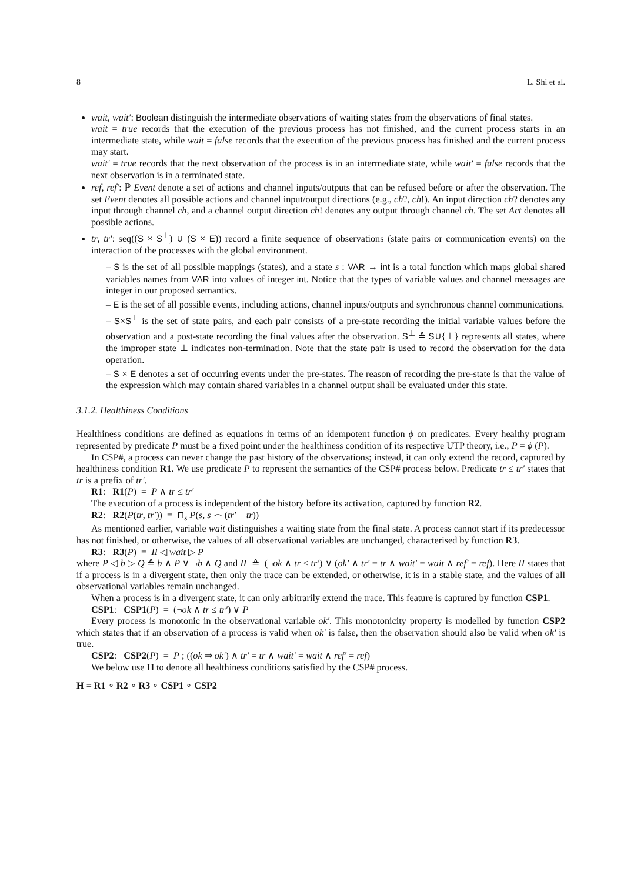8 L. Shi et al.
wait, wait′: Boolean distinguish the intermediate observations of waiting states from the observations of final states.
wait = true records that the execution of the previous process has not finished, and the current process starts in an intermediate state, while wait = false records that the execution of the previous process has finished and the current process may start.
wait′ = true records that the next observation of the process is in an intermediate state, while wait′ = false records that the next observation is in a terminated state.
ref, ref′: ℙ Event denote a set of actions and channel inputs/outputs that can be refused before or after the observation. The set Event denotes all possible actions and channel input/output directions (e.g., ch?, ch!). An input direction ch? denotes any input through channel ch, and a channel output direction ch! denotes any output through channel ch. The set Act denotes all possible actions.
tr, tr′: seq((S × S<sup>⊥</sup>) ∪ (S × E)) record a finite sequence of observations (state pairs or communication events) on the interaction of the processes with the global environment.
– S is the set of all possible mappings (states), and a state s : VAR → int is a total function which maps global shared variables names from VAR into values of integer int. Notice that the types of variable values and channel messages are integer in our proposed semantics.
– E is the set of all possible events, including actions, channel inputs/outputs and synchronous channel communications.
– S×S<sup>⊥</sup> is the set of state pairs, and each pair consists of a pre-state recording the initial variable values before the observation and a post-state recording the final values after the observation. S<sup>⊥</sup> ≙ S∪{⊥} represents all states, where the improper state ⊥ indicates non-termination. Note that the state pair is used to record the observation for the data operation.
– S × E denotes a set of occurring events under the pre-states. The reason of recording the pre-state is that the value of the expression which may contain shared variables in a channel output shall be evaluated under this state.
3.1.2. Healthiness Conditions
Healthiness conditions are defined as equations in terms of an idempotent function ϕ on predicates. Every healthy program represented by predicate P must be a fixed point under the healthiness condition of its respective UTP theory, i.e., P = ϕ (P).
In CSP#, a process can never change the past history of the observations; instead, it can only extend the record, captured by healthiness condition R1. We use predicate P to represent the semantics of the CSP# process below. Predicate tr ≤ tr′ states that tr is a prefix of tr′.
R1: R1(P) = P ∧ tr ≤ tr′
The execution of a process is independent of the history before its activation, captured by function R2.
R2: R2(P(tr, tr′)) = ⊓<sub>s</sub> P(s, s ⌢ (tr′ − tr))
As mentioned earlier, variable wait distinguishes a waiting state from the final state. A process cannot start if its predecessor has not finished, or otherwise, the values of all observational variables are unchanged, characterised by function R3.
R3: R3(P) = II ◁ wait ▷ P
where P ◁ b ▷ Q ≙ b ∧ P ∨ ¬b ∧ Q and II ≙ (¬ok ∧ tr ≤ tr′) ∨ (ok′ ∧ tr′ = tr ∧ wait′ = wait ∧ ref′ = ref). Here II states that if a process is in a divergent state, then only the trace can be extended, or otherwise, it is in a stable state, and the values of all observational variables remain unchanged.
When a process is in a divergent state, it can only arbitrarily extend the trace. This feature is captured by function CSP1.
CSP1: CSP1(P) = (¬ok ∧ tr ≤ tr′) ∨ P
Every process is monotonic in the observational variable ok′. This monotonicity property is modelled by function CSP2 which states that if an observation of a process is valid when ok′ is false, then the observation should also be valid when ok′ is true.
CSP2: CSP2(P) = P ; ((ok ⇒ ok′) ∧ tr′ = tr ∧ wait′ = wait ∧ ref′ = ref)
We below use H to denote all healthiness conditions satisfied by the CSP# process.
H = R1 ∘ R2 ∘ R3 ∘ CSP1 ∘ CSP2